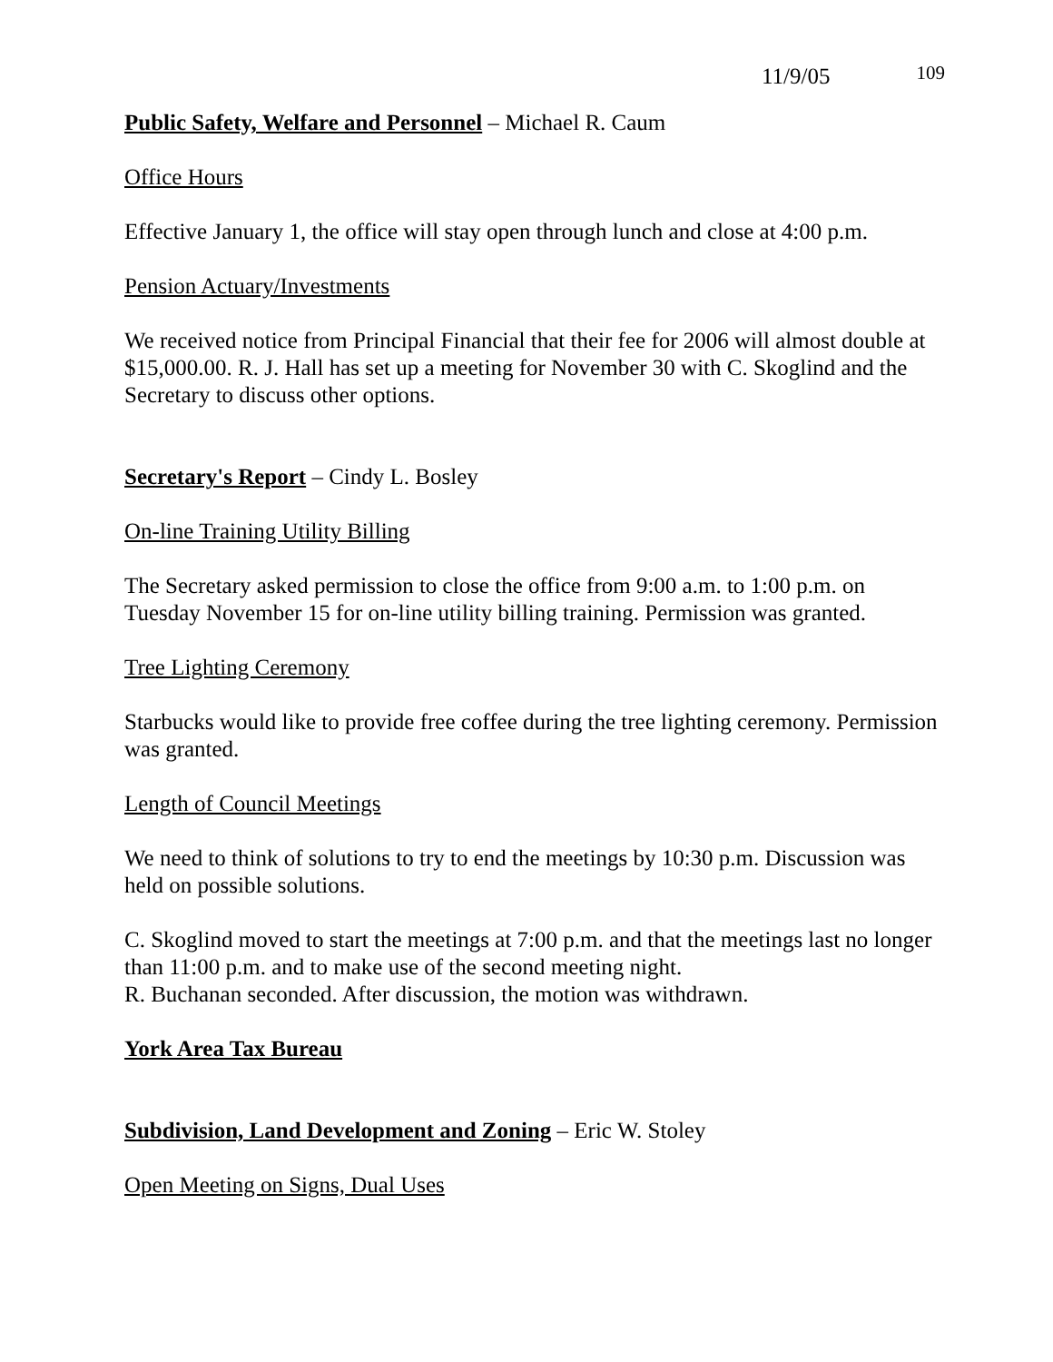11/9/05 109
Public Safety, Welfare and Personnel – Michael R. Caum
Office Hours
Effective January 1, the office will stay open through lunch and close at 4:00 p.m.
Pension Actuary/Investments
We received notice from Principal Financial that their fee for 2006 will almost double at $15,000.00. R. J. Hall has set up a meeting for November 30 with C. Skoglind and the Secretary to discuss other options.
Secretary's Report – Cindy L. Bosley
On-line Training Utility Billing
The Secretary asked permission to close the office from 9:00 a.m. to 1:00 p.m. on Tuesday November 15 for on-line utility billing training. Permission was granted.
Tree Lighting Ceremony
Starbucks would like to provide free coffee during the tree lighting ceremony. Permission was granted.
Length of Council Meetings
We need to think of solutions to try to end the meetings by 10:30 p.m. Discussion was held on possible solutions.
C. Skoglind moved to start the meetings at 7:00 p.m. and that the meetings last no longer than 11:00 p.m. and to make use of the second meeting night.
R. Buchanan seconded. After discussion, the motion was withdrawn.
York Area Tax Bureau
Subdivision, Land Development and Zoning – Eric W. Stoley
Open Meeting on Signs, Dual Uses